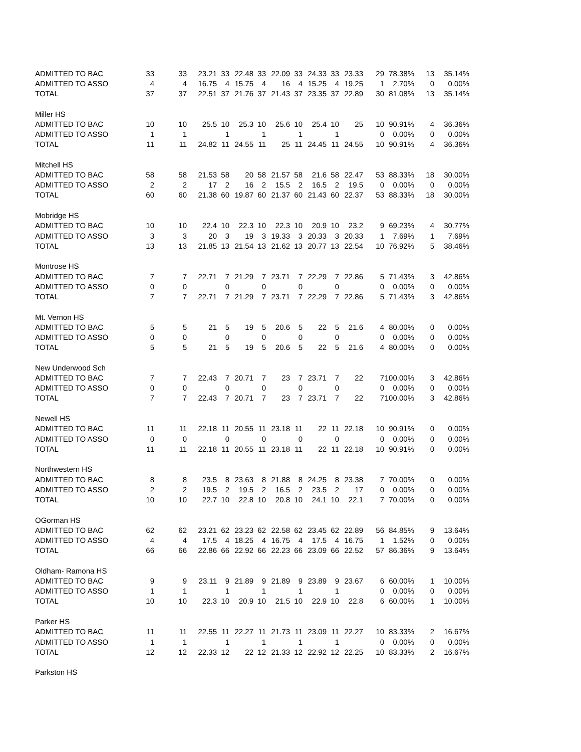| ADMITTED TO BAC | 33 | 33 | 23.21 | 33 | 22.48 | 33 | 22.09 | 33 | 24.33 | 33 | 23.33 | 29 | 78.38% | 13 | 35.14% |
| ADMITTED TO ASSO | 4 | 4 | 16.75 | 4 | 15.75 | 4 | 16 | 4 | 15.25 | 4 | 19.25 | 1 | 2.70% | 0 | 0.00% |
| TOTAL | 37 | 37 | 22.51 | 37 | 21.76 | 37 | 21.43 | 37 | 23.35 | 37 | 22.89 | 30 | 81.08% | 13 | 35.14% |
| Miller HS | | | | | | | | | | | | | | | |
| ADMITTED TO BAC | 10 | 10 | 25.5 | 10 | 25.3 | 10 | 25.6 | 10 | 25.4 | 10 | 25 | 10 | 90.91% | 4 | 36.36% |
| ADMITTED TO ASSO | 1 | 1 | | 1 | | 1 | | 1 | | 1 | | 0 | 0.00% | 0 | 0.00% |
| TOTAL | 11 | 11 | 24.82 | 11 | 24.55 | 11 | 25 | 11 | 24.45 | 11 | 24.55 | 10 | 90.91% | 4 | 36.36% |
| Mitchell HS | | | | | | | | | | | | | | | |
| ADMITTED TO BAC | 58 | 58 | 21.53 | 58 | 20 | 58 | 21.57 | 58 | 21.6 | 58 | 22.47 | 53 | 88.33% | 18 | 30.00% |
| ADMITTED TO ASSO | 2 | 2 | 17 | 2 | 16 | 2 | 15.5 | 2 | 16.5 | 2 | 19.5 | 0 | 0.00% | 0 | 0.00% |
| TOTAL | 60 | 60 | 21.38 | 60 | 19.87 | 60 | 21.37 | 60 | 21.43 | 60 | 22.37 | 53 | 88.33% | 18 | 30.00% |
| Mobridge HS | | | | | | | | | | | | | | | |
| ADMITTED TO BAC | 10 | 10 | 22.4 | 10 | 22.3 | 10 | 22.3 | 10 | 20.9 | 10 | 23.2 | 9 | 69.23% | 4 | 30.77% |
| ADMITTED TO ASSO | 3 | 3 | 20 | 3 | 19 | 3 | 19.33 | 3 | 20.33 | 3 | 20.33 | 1 | 7.69% | 1 | 7.69% |
| TOTAL | 13 | 13 | 21.85 | 13 | 21.54 | 13 | 21.62 | 13 | 20.77 | 13 | 22.54 | 10 | 76.92% | 5 | 38.46% |
| Montrose HS | | | | | | | | | | | | | | | |
| ADMITTED TO BAC | 7 | 7 | 22.71 | 7 | 21.29 | 7 | 23.71 | 7 | 22.29 | 7 | 22.86 | 5 | 71.43% | 3 | 42.86% |
| ADMITTED TO ASSO | 0 | 0 | | 0 | | 0 | | 0 | | 0 | | 0 | 0.00% | 0 | 0.00% |
| TOTAL | 7 | 7 | 22.71 | 7 | 21.29 | 7 | 23.71 | 7 | 22.29 | 7 | 22.86 | 5 | 71.43% | 3 | 42.86% |
| Mt. Vernon HS | | | | | | | | | | | | | | | |
| ADMITTED TO BAC | 5 | 5 | 21 | 5 | 19 | 5 | 20.6 | 5 | 22 | 5 | 21.6 | 4 | 80.00% | 0 | 0.00% |
| ADMITTED TO ASSO | 0 | 0 | | 0 | | 0 | | 0 | | 0 | | 0 | 0.00% | 0 | 0.00% |
| TOTAL | 5 | 5 | 21 | 5 | 19 | 5 | 20.6 | 5 | 22 | 5 | 21.6 | 4 | 80.00% | 0 | 0.00% |
| New Underwood Sch | | | | | | | | | | | | | | | |
| ADMITTED TO BAC | 7 | 7 | 22.43 | 7 | 20.71 | 7 | 23 | 7 | 23.71 | 7 | 22 | 7 | 100.00% | 3 | 42.86% |
| ADMITTED TO ASSO | 0 | 0 | | 0 | | 0 | | 0 | | 0 | | 0 | 0.00% | 0 | 0.00% |
| TOTAL | 7 | 7 | 22.43 | 7 | 20.71 | 7 | 23 | 7 | 23.71 | 7 | 22 | 7 | 100.00% | 3 | 42.86% |
| Newell HS | | | | | | | | | | | | | | | |
| ADMITTED TO BAC | 11 | 11 | 22.18 | 11 | 20.55 | 11 | 23.18 | 11 | 22 | 11 | 22.18 | 10 | 90.91% | 0 | 0.00% |
| ADMITTED TO ASSO | 0 | 0 | | 0 | | 0 | | 0 | | 0 | | 0 | 0.00% | 0 | 0.00% |
| TOTAL | 11 | 11 | 22.18 | 11 | 20.55 | 11 | 23.18 | 11 | 22 | 11 | 22.18 | 10 | 90.91% | 0 | 0.00% |
| Northwestern HS | | | | | | | | | | | | | | | |
| ADMITTED TO BAC | 8 | 8 | 23.5 | 8 | 23.63 | 8 | 21.88 | 8 | 24.25 | 8 | 23.38 | 7 | 70.00% | 0 | 0.00% |
| ADMITTED TO ASSO | 2 | 2 | 19.5 | 2 | 19.5 | 2 | 16.5 | 2 | 23.5 | 2 | 17 | 0 | 0.00% | 0 | 0.00% |
| TOTAL | 10 | 10 | 22.7 | 10 | 22.8 | 10 | 20.8 | 10 | 24.1 | 10 | 22.1 | 7 | 70.00% | 0 | 0.00% |
| OGorman HS | | | | | | | | | | | | | | | |
| ADMITTED TO BAC | 62 | 62 | 23.21 | 62 | 23.23 | 62 | 22.58 | 62 | 23.45 | 62 | 22.89 | 56 | 84.85% | 9 | 13.64% |
| ADMITTED TO ASSO | 4 | 4 | 17.5 | 4 | 18.25 | 4 | 16.75 | 4 | 17.5 | 4 | 16.75 | 1 | 1.52% | 0 | 0.00% |
| TOTAL | 66 | 66 | 22.86 | 66 | 22.92 | 66 | 22.23 | 66 | 23.09 | 66 | 22.52 | 57 | 86.36% | 9 | 13.64% |
| Oldham- Ramona HS | | | | | | | | | | | | | | | |
| ADMITTED TO BAC | 9 | 9 | 23.11 | 9 | 21.89 | 9 | 21.89 | 9 | 23.89 | 9 | 23.67 | 6 | 60.00% | 1 | 10.00% |
| ADMITTED TO ASSO | 1 | 1 | | 1 | | 1 | | 1 | | 1 | | 0 | 0.00% | 0 | 0.00% |
| TOTAL | 10 | 10 | 22.3 | 10 | 20.9 | 10 | 21.5 | 10 | 22.9 | 10 | 22.8 | 6 | 60.00% | 1 | 10.00% |
| Parker HS | | | | | | | | | | | | | | | |
| ADMITTED TO BAC | 11 | 11 | 22.55 | 11 | 22.27 | 11 | 21.73 | 11 | 23.09 | 11 | 22.27 | 10 | 83.33% | 2 | 16.67% |
| ADMITTED TO ASSO | 1 | 1 | | 1 | | 1 | | 1 | | 1 | | 0 | 0.00% | 0 | 0.00% |
| TOTAL | 12 | 12 | 22.33 | 12 | 22 | 12 | 21.33 | 12 | 22.92 | 12 | 22.25 | 10 | 83.33% | 2 | 16.67% |
| Parkston HS | | | | | | | | | | | | | | | |